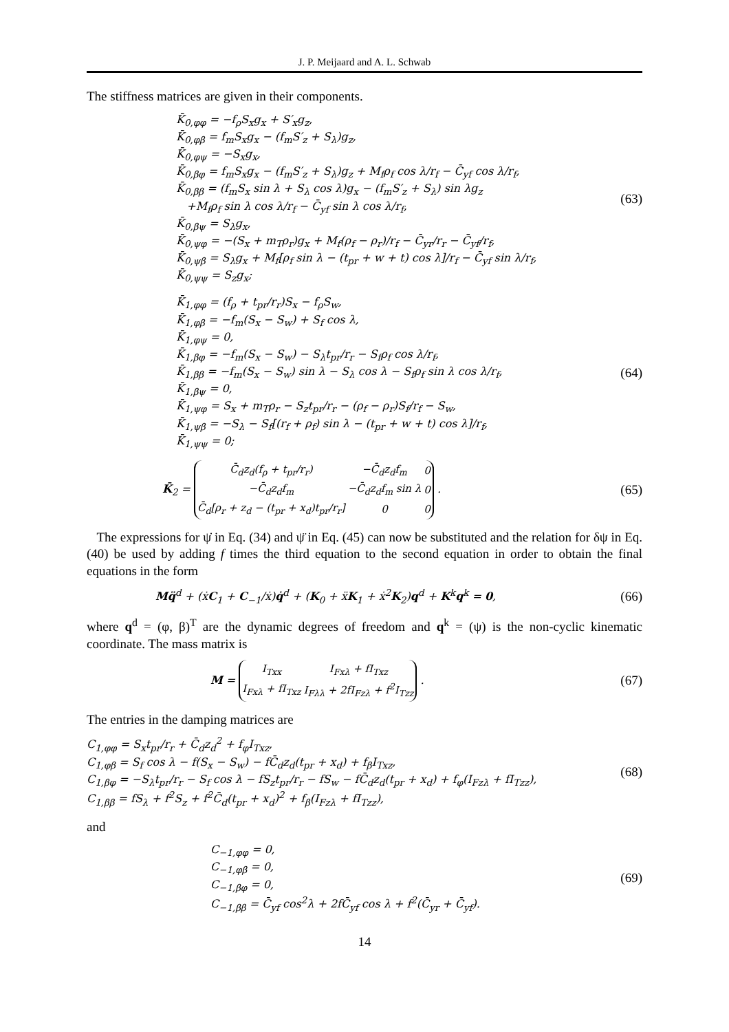J. P. Meijaard and A. L. Schwab
The stiffness matrices are given in their components.
K̄<sub>0,φφ</sub> = −f<sub>ρ</sub>S<sub>x</sub>g<sub>x</sub> + S′<sub>x</sub>g<sub>z</sub>,
K̄<sub>0,φβ</sub> = f<sub>m</sub>S<sub>x</sub>g<sub>x</sub> − (f<sub>m</sub>S′<sub>z</sub> + S<sub>λ</sub>)g<sub>z</sub>,
K̄<sub>0,φψ</sub> = −S<sub>x</sub>g<sub>x</sub>,
K̄<sub>0,βφ</sub> = f<sub>m</sub>S<sub>x</sub>g<sub>x</sub> − (f<sub>m</sub>S′<sub>z</sub> + S<sub>λ</sub>)g<sub>z</sub> + M<sub>f</sub>ρ<sub>f</sub> cos λ/r<sub>f</sub> − C̄<sub>yf</sub> cos λ/r<sub>f</sub>,
K̄<sub>0,ββ</sub> = (f<sub>m</sub>S<sub>x</sub> sin λ + S<sub>λ</sub> cos λ)g<sub>x</sub> − (f<sub>m</sub>S′<sub>z</sub> + S<sub>λ</sub>) sin λg<sub>z</sub>
+M<sub>f</sub>ρ<sub>f</sub> sin λ cos λ/r<sub>f</sub> − C̄<sub>yf</sub> sin λ cos λ/r<sub>f</sub>,
K̄<sub>0,βψ</sub> = S<sub>λ</sub>g<sub>x</sub>,
K̄<sub>0,ψφ</sub> = −(S<sub>x</sub> + m<sub>T</sub>ρ<sub>r</sub>)g<sub>x</sub> + M<sub>f</sub>(ρ<sub>f</sub> − ρ<sub>r</sub>)/r<sub>f</sub> − C̄<sub>yr</sub>/r<sub>r</sub> − C̄<sub>yf</sub>/r<sub>f</sub>,
K̄<sub>0,ψβ</sub> = S<sub>λ</sub>g<sub>x</sub> + M<sub>f</sub>[ρ<sub>f</sub> sin λ − (t<sub>pr</sub> + w + t) cos λ]/r<sub>f</sub> − C̄<sub>yf</sub> sin λ/r<sub>f</sub>,
K̄<sub>0,ψψ</sub> = S<sub>z</sub>g<sub>x</sub>;
(63)
K̄<sub>1,φφ</sub> = (f<sub>ρ</sub> + t<sub>pr</sub>/r<sub>r</sub>)S<sub>x</sub> − f<sub>ρ</sub>S<sub>w</sub>,
K̄<sub>1,φβ</sub> = −f<sub>m</sub>(S<sub>x</sub> − S<sub>w</sub>) + S<sub>f</sub> cos λ,
K̄<sub>1,φψ</sub> = 0,
K̄<sub>1,βφ</sub> = −f<sub>m</sub>(S<sub>x</sub> − S<sub>w</sub>) − S<sub>λ</sub>t<sub>pr</sub>/r<sub>r</sub> − S<sub>f</sub>ρ<sub>f</sub> cos λ/r<sub>f</sub>,
K̄<sub>1,ββ</sub> = −f<sub>m</sub>(S<sub>x</sub> − S<sub>w</sub>) sin λ − S<sub>λ</sub> cos λ − S<sub>f</sub>ρ<sub>f</sub> sin λ cos λ/r<sub>f</sub>,
K̄<sub>1,βψ</sub> = 0,
K̄<sub>1,ψφ</sub> = S<sub>x</sub> + m<sub>T</sub>ρ<sub>r</sub> − S<sub>z</sub>t<sub>pr</sub>/r<sub>r</sub> − (ρ<sub>f</sub> − ρ<sub>r</sub>)S<sub>f</sub>/r<sub>f</sub> − S<sub>w</sub>,
K̄<sub>1,ψβ</sub> = −S<sub>λ</sub> − S<sub>f</sub>[(r<sub>f</sub> + ρ<sub>f</sub>) sin λ − (t<sub>pr</sub> + w + t) cos λ]/r<sub>f</sub>,
K̄<sub>1,ψψ</sub> = 0;
(64)
K̄<sub>2</sub> =
| C̄<sub>d</sub>z<sub>d</sub>(f<sub>ρ</sub> + t<sub>pr</sub>/r<sub>r</sub>) | −C̄<sub>d</sub>z<sub>d</sub>f<sub>m</sub> | 0 |
| −C̄<sub>d</sub>z<sub>d</sub>f<sub>m</sub> | −C̄<sub>d</sub>z<sub>d</sub>f<sub>m</sub> sin λ | 0 |
| C̄<sub>d</sub>[ρ<sub>r</sub> + z<sub>d</sub> − (t<sub>pr</sub> + x<sub>d</sub>)t<sub>pr</sub>/r<sub>r</sub>] | 0 | 0 |
.
(65)
The expressions for ψ̇ in Eq. (34) and ψ̈ in Eq. (45) can now be substituted and the relation for δψ in Eq. (40) be used by adding f times the third equation to the second equation in order to obtain the final equations in the form
Mq̈<sup>d</sup> + (ẋC<sub>1</sub> + C<sub>−1</sub>/ẋ)q̇<sup>d</sup> + (K<sub>0</sub> + ẍK<sub>1</sub> + ẋ<sup>2</sup>K<sub>2</sub>)q<sup>d</sup> + K<sup>k</sup>q<sup>k</sup> = 0,
(66)
where q<sup>d</sup> = (φ, β)<sup>T</sup> are the dynamic degrees of freedom and q<sup>k</sup> = (ψ) is the non-cyclic kinematic coordinate. The mass matrix is
M =
| I<sub>Txx</sub> | I<sub>Fxλ</sub> + fI<sub>Txz</sub> |
| I<sub>Fxλ</sub> + fI<sub>Txz</sub> | I<sub>Fλλ</sub> + 2fI<sub>Fzλ</sub> + f<sup>2</sup>I<sub>Tzz</sub> |
.
(67)
The entries in the damping matrices are
C<sub>1,φφ</sub> = S<sub>x</sub>t<sub>pr</sub>/r<sub>r</sub> + C̄<sub>d</sub>z<sub>d</sub><sup>2</sup> + f<sub>φ</sub>I<sub>Txz</sub>,
C<sub>1,φβ</sub> = S<sub>f</sub> cos λ − f(S<sub>x</sub> − S<sub>w</sub>) − fC̄<sub>d</sub>z<sub>d</sub>(t<sub>pr</sub> + x<sub>d</sub>) + f<sub>β</sub>I<sub>Txz</sub>,
C<sub>1,βφ</sub> = −S<sub>λ</sub>t<sub>pr</sub>/r<sub>r</sub> − S<sub>f</sub> cos λ − fS<sub>z</sub>t<sub>pr</sub>/r<sub>r</sub> − fS<sub>w</sub> − fC̄<sub>d</sub>z<sub>d</sub>(t<sub>pr</sub> + x<sub>d</sub>) + f<sub>φ</sub>(I<sub>Fzλ</sub> + fI<sub>Tzz</sub>),
C<sub>1,ββ</sub> = fS<sub>λ</sub> + f<sup>2</sup>S<sub>z</sub> + f<sup>2</sup>C̄<sub>d</sub>(t<sub>pr</sub> + x<sub>d</sub>)<sup>2</sup> + f<sub>β</sub>(I<sub>Fzλ</sub> + fI<sub>Tzz</sub>),
(68)
and
C<sub>−1,φφ</sub> = 0,
C<sub>−1,φβ</sub> = 0,
C<sub>−1,βφ</sub> = 0,
C<sub>−1,ββ</sub> = C̄<sub>yf</sub> cos<sup>2</sup>λ + 2fC̄<sub>yf</sub> cos λ + f<sup>2</sup>(C̄<sub>yr</sub> + C̄<sub>yf</sub>).
(69)
14